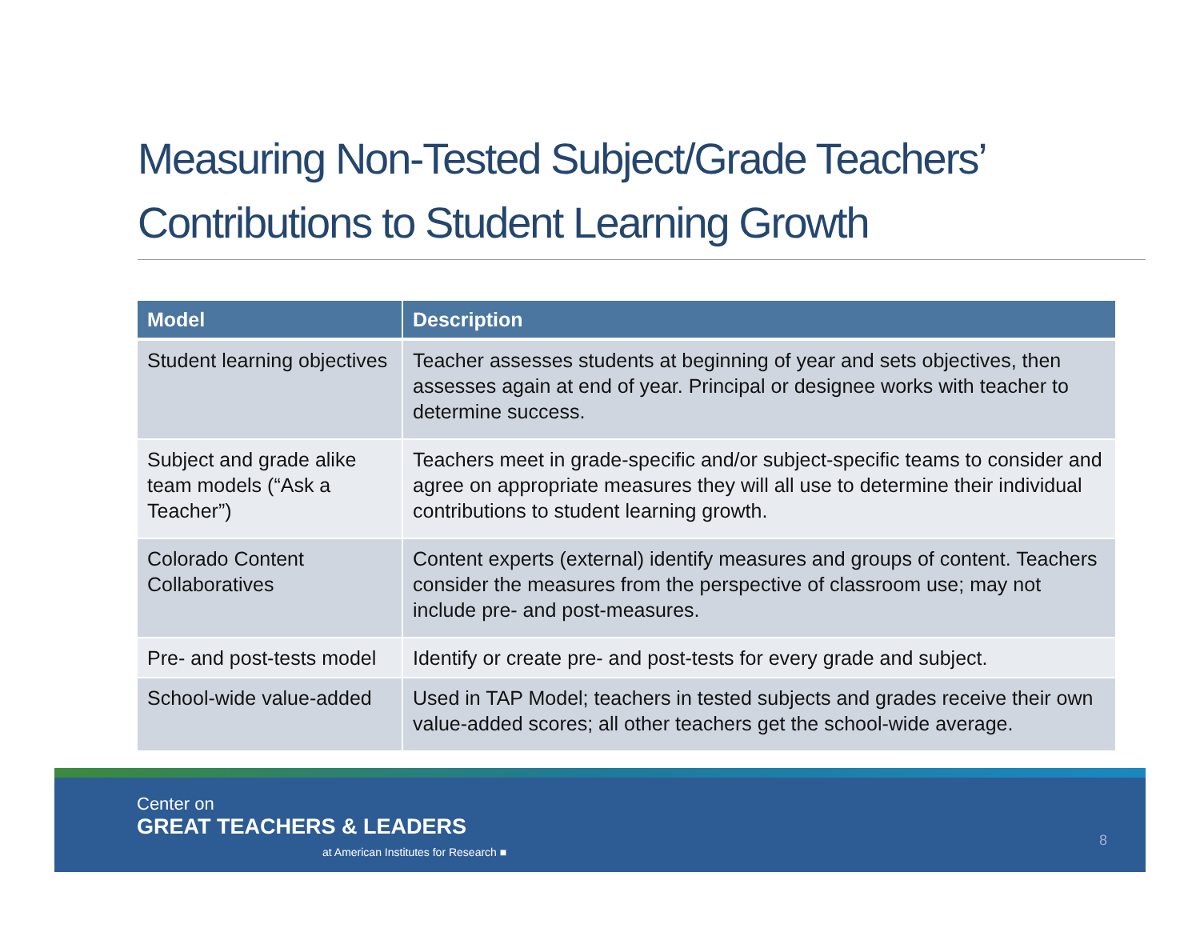Measuring Non-Tested Subject/Grade Teachers’ Contributions to Student Learning Growth
| Model | Description |
| --- | --- |
| Student learning objectives | Teacher assesses students at beginning of year and sets objectives, then assesses again at end of year. Principal or designee works with teacher to determine success. |
| Subject and grade alike team models (“Ask a Teacher”) | Teachers meet in grade-specific and/or subject-specific teams to consider and agree on appropriate measures they will all use to determine their individual contributions to student learning growth. |
| Colorado Content Collaboratives | Content experts (external) identify measures and groups of content. Teachers consider the measures from the perspective of classroom use; may not include pre- and post-measures. |
| Pre- and post-tests model | Identify or create pre- and post-tests for every grade and subject. |
| School-wide value-added | Used in TAP Model; teachers in tested subjects and grades receive their own value-added scores; all other teachers get the school-wide average. |
Center on
GREAT TEACHERS & LEADERS
at American Institutes for Research ■
8